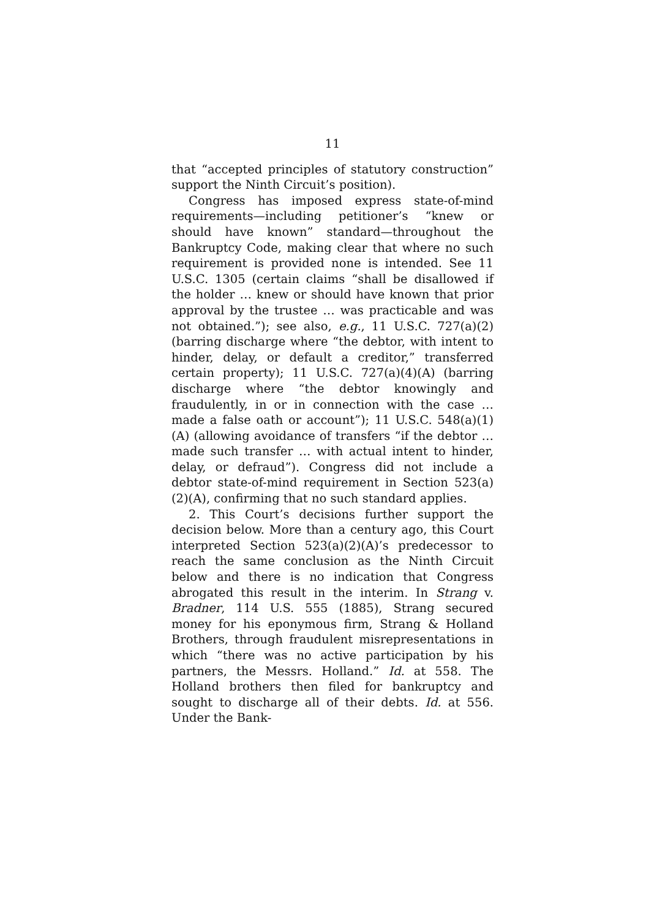11
that “accepted principles of statutory construction” support the Ninth Circuit’s position).
Congress has imposed express state-of-mind requirements—including petitioner’s “knew or should have known” standard—throughout the Bankruptcy Code, making clear that where no such requirement is provided none is intended. See 11 U.S.C. 1305 (certain claims “shall be disallowed if the holder … knew or should have known that prior approval by the trustee … was practicable and was not obtained.”); see also, e.g., 11 U.S.C. 727(a)(2) (barring discharge where “the debtor, with intent to hinder, delay, or default a creditor,” transferred certain property); 11 U.S.C. 727(a)(4)(A) (barring discharge where “the debtor knowingly and fraudulently, in or in connection with the case … made a false oath or account”); 11 U.S.C. 548(a)(1)(A) (allowing avoidance of transfers “if the debtor … made such transfer … with actual intent to hinder, delay, or defraud”). Congress did not include a debtor state-of-mind requirement in Section 523(a)(2)(A), confirming that no such standard applies.
2. This Court’s decisions further support the decision below. More than a century ago, this Court interpreted Section 523(a)(2)(A)’s predecessor to reach the same conclusion as the Ninth Circuit below and there is no indication that Congress abrogated this result in the interim. In Strang v. Bradner, 114 U.S. 555 (1885), Strang secured money for his eponymous firm, Strang & Holland Brothers, through fraudulent misrepresentations in which “there was no active participation by his partners, the Messrs. Holland.” Id. at 558. The Holland brothers then filed for bankruptcy and sought to discharge all of their debts. Id. at 556. Under the Bank-